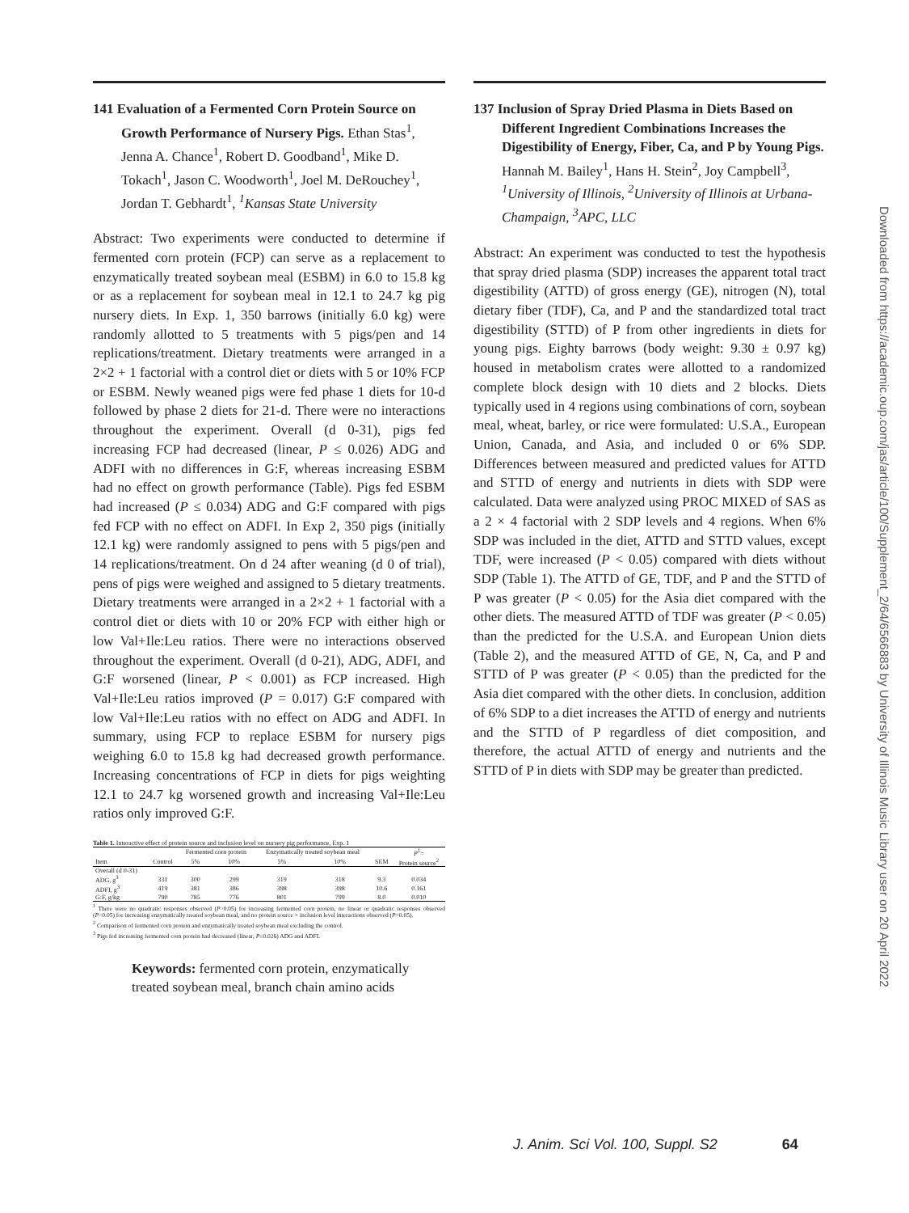141 Evaluation of a Fermented Corn Protein Source on Growth Performance of Nursery Pigs. Ethan Stas<sup>1</sup>, Jenna A. Chance<sup>1</sup>, Robert D. Goodband<sup>1</sup>, Mike D. Tokach<sup>1</sup>, Jason C. Woodworth<sup>1</sup>, Joel M. DeRouchey<sup>1</sup>, Jordan T. Gebhardt<sup>1</sup>, <sup>1</sup>Kansas State University
Abstract: Two experiments were conducted to determine if fermented corn protein (FCP) can serve as a replacement to enzymatically treated soybean meal (ESBM) in 6.0 to 15.8 kg or as a replacement for soybean meal in 12.1 to 24.7 kg pig nursery diets. In Exp. 1, 350 barrows (initially 6.0 kg) were randomly allotted to 5 treatments with 5 pigs/pen and 14 replications/treatment. Dietary treatments were arranged in a 2×2 + 1 factorial with a control diet or diets with 5 or 10% FCP or ESBM. Newly weaned pigs were fed phase 1 diets for 10-d followed by phase 2 diets for 21-d. There were no interactions throughout the experiment. Overall (d 0-31), pigs fed increasing FCP had decreased (linear, P ≤ 0.026) ADG and ADFI with no differences in G:F, whereas increasing ESBM had no effect on growth performance (Table). Pigs fed ESBM had increased (P ≤ 0.034) ADG and G:F compared with pigs fed FCP with no effect on ADFI. In Exp 2, 350 pigs (initially 12.1 kg) were randomly assigned to pens with 5 pigs/pen and 14 replications/treatment. On d 24 after weaning (d 0 of trial), pens of pigs were weighed and assigned to 5 dietary treatments. Dietary treatments were arranged in a 2×2 + 1 factorial with a control diet or diets with 10 or 20% FCP with either high or low Val+Ile:Leu ratios. There were no interactions observed throughout the experiment. Overall (d 0-21), ADG, ADFI, and G:F worsened (linear, P < 0.001) as FCP increased. High Val+Ile:Leu ratios improved (P = 0.017) G:F compared with low Val+Ile:Leu ratios with no effect on ADG and ADFI. In summary, using FCP to replace ESBM for nursery pigs weighing 6.0 to 15.8 kg had decreased growth performance. Increasing concentrations of FCP in diets for pigs weighting 12.1 to 24.7 kg worsened growth and increasing Val+Ile:Leu ratios only improved G:F.
Table 1. Interactive effect of protein source and inclusion level on nursery pig performance, Exp. 1
| | | Fermented corn protein | | Enzymatically treated soybean meal | | | P<sup>1</sup>= |
| --- | --- | --- | --- | --- | --- | --- | --- |
| Item | Control | 5% | 10% | 5% | 10% | SEM | Protein source<sup>2</sup> |
| Overall (d 0-31) | | | | | | | |
| ADG, g<sup>3</sup> | 331 | 300 | 299 | 319 | 318 | 9.3 | 0.034 |
| ADFI, g<sup>3</sup> | 419 | 381 | 386 | 398 | 398 | 10.6 | 0.161 |
| G:F, g/kg | 790 | 785 | 776 | 801 | 799 | 8.0 | 0.010 |
<sup>1</sup> There were no quadratic responses observed (P>0.05) for increasing fermented corn protein, no linear or quadratic responses observed (P>0.05) for increasing enzymatically treated soybean meal, and no protein source × inclusion level interactions observed (P>0.05).
<sup>2</sup> Comparison of fermented corn protein and enzymatically treated soybean meal excluding the control.
<sup>3</sup> Pigs fed increasing fermented corn protein had decreased (linear, P≤0.026) ADG and ADFI.
Keywords: fermented corn protein, enzymatically treated soybean meal, branch chain amino acids
137 Inclusion of Spray Dried Plasma in Diets Based on Different Ingredient Combinations Increases the Digestibility of Energy, Fiber, Ca, and P by Young Pigs. Hannah M. Bailey<sup>1</sup>, Hans H. Stein<sup>2</sup>, Joy Campbell<sup>3</sup>, <sup>1</sup>University of Illinois, <sup>2</sup>University of Illinois at Urbana-Champaign, <sup>3</sup>APC, LLC
Abstract: An experiment was conducted to test the hypothesis that spray dried plasma (SDP) increases the apparent total tract digestibility (ATTD) of gross energy (GE), nitrogen (N), total dietary fiber (TDF), Ca, and P and the standardized total tract digestibility (STTD) of P from other ingredients in diets for young pigs. Eighty barrows (body weight: 9.30 ± 0.97 kg) housed in metabolism crates were allotted to a randomized complete block design with 10 diets and 2 blocks. Diets typically used in 4 regions using combinations of corn, soybean meal, wheat, barley, or rice were formulated: U.S.A., European Union, Canada, and Asia, and included 0 or 6% SDP. Differences between measured and predicted values for ATTD and STTD of energy and nutrients in diets with SDP were calculated. Data were analyzed using PROC MIXED of SAS as a 2 × 4 factorial with 2 SDP levels and 4 regions. When 6% SDP was included in the diet, ATTD and STTD values, except TDF, were increased (P < 0.05) compared with diets without SDP (Table 1). The ATTD of GE, TDF, and P and the STTD of P was greater (P < 0.05) for the Asia diet compared with the other diets. The measured ATTD of TDF was greater (P < 0.05) than the predicted for the U.S.A. and European Union diets (Table 2), and the measured ATTD of GE, N, Ca, and P and STTD of P was greater (P < 0.05) than the predicted for the Asia diet compared with the other diets. In conclusion, addition of 6% SDP to a diet increases the ATTD of energy and nutrients and the STTD of P regardless of diet composition, and therefore, the actual ATTD of energy and nutrients and the STTD of P in diets with SDP may be greater than predicted.
Downloaded from https://academic.oup.com/jas/article/100/Supplement_2/64/6566883 by University of Illinois Music Library user on 20 April 2022
J. Anim. Sci Vol. 100, Suppl. S2 64